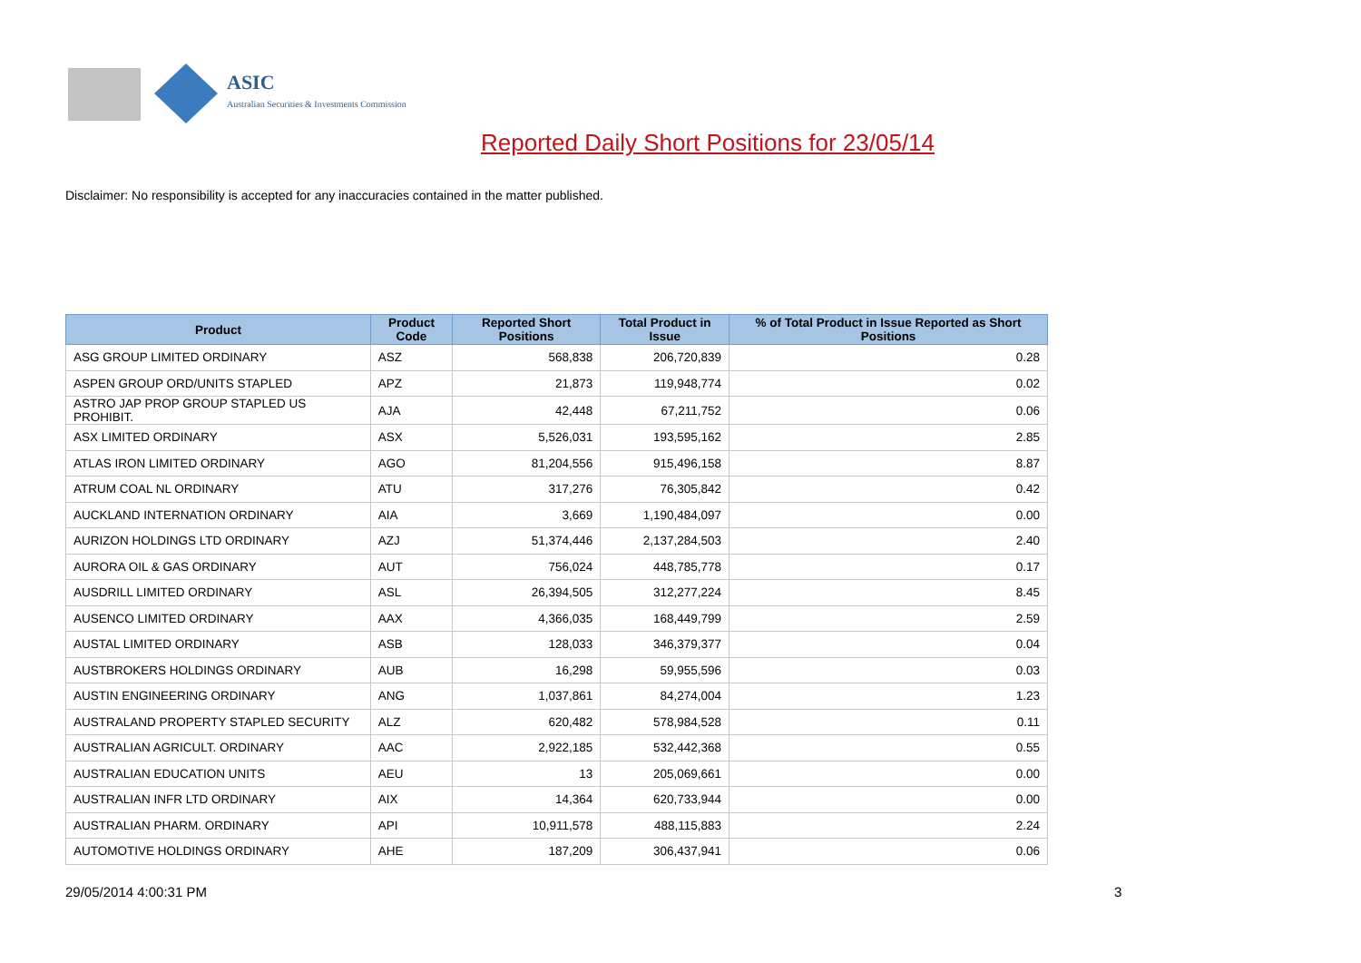ASIC
Australian Securities & Investments Commission
Reported Daily Short Positions for 23/05/14
Disclaimer: No responsibility is accepted for any inaccuracies contained in the matter published.
| Product | Product Code | Reported Short Positions | Total Product in Issue | % of Total Product in Issue Reported as Short Positions |
| --- | --- | --- | --- | --- |
| ASG GROUP LIMITED ORDINARY | ASZ | 568,838 | 206,720,839 | 0.28 |
| ASPEN GROUP ORD/UNITS STAPLED | APZ | 21,873 | 119,948,774 | 0.02 |
| ASTRO JAP PROP GROUP STAPLED US PROHIBIT. | AJA | 42,448 | 67,211,752 | 0.06 |
| ASX LIMITED ORDINARY | ASX | 5,526,031 | 193,595,162 | 2.85 |
| ATLAS IRON LIMITED ORDINARY | AGO | 81,204,556 | 915,496,158 | 8.87 |
| ATRUM COAL NL ORDINARY | ATU | 317,276 | 76,305,842 | 0.42 |
| AUCKLAND INTERNATION ORDINARY | AIA | 3,669 | 1,190,484,097 | 0.00 |
| AURIZON HOLDINGS LTD ORDINARY | AZJ | 51,374,446 | 2,137,284,503 | 2.40 |
| AURORA OIL & GAS ORDINARY | AUT | 756,024 | 448,785,778 | 0.17 |
| AUSDRILL LIMITED ORDINARY | ASL | 26,394,505 | 312,277,224 | 8.45 |
| AUSENCO LIMITED ORDINARY | AAX | 4,366,035 | 168,449,799 | 2.59 |
| AUSTAL LIMITED ORDINARY | ASB | 128,033 | 346,379,377 | 0.04 |
| AUSTBROKERS HOLDINGS ORDINARY | AUB | 16,298 | 59,955,596 | 0.03 |
| AUSTIN ENGINEERING ORDINARY | ANG | 1,037,861 | 84,274,004 | 1.23 |
| AUSTRALAND PROPERTY STAPLED SECURITY | ALZ | 620,482 | 578,984,528 | 0.11 |
| AUSTRALIAN AGRICULT. ORDINARY | AAC | 2,922,185 | 532,442,368 | 0.55 |
| AUSTRALIAN EDUCATION UNITS | AEU | 13 | 205,069,661 | 0.00 |
| AUSTRALIAN INFR LTD ORDINARY | AIX | 14,364 | 620,733,944 | 0.00 |
| AUSTRALIAN PHARM. ORDINARY | API | 10,911,578 | 488,115,883 | 2.24 |
| AUTOMOTIVE HOLDINGS ORDINARY | AHE | 187,209 | 306,437,941 | 0.06 |
29/05/2014 4:00:31 PM 3